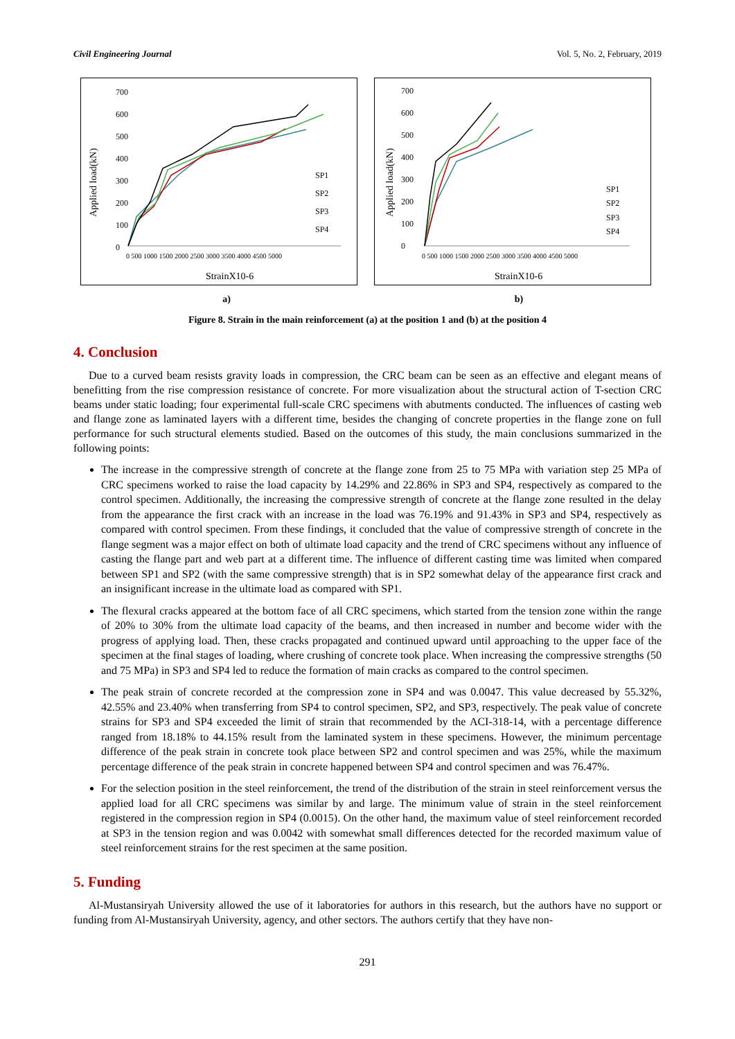Civil Engineering Journal Vol. 5, No. 2, February, 2019
700
600
500
400
300
200
100
0
SP1
SP2
SP3
SP4
0 500 1000 1500 2000 2500 3000 3500 4000 4500 5000
StrainX10-6
Applied load(kN)
700
600
500
400
300
200
100
0
SP1
SP2
SP3
SP4
0 500 1000 1500 2000 2500 3000 3500 4000 4500 5000
StrainX10-6
Applied load(kN)
a) b)
Figure 8. Strain in the main reinforcement (a) at the position 1 and (b) at the position 4
4. Conclusion
Due to a curved beam resists gravity loads in compression, the CRC beam can be seen as an effective and elegant means of benefitting from the rise compression resistance of concrete. For more visualization about the structural action of T-section CRC beams under static loading; four experimental full-scale CRC specimens with abutments conducted. The influences of casting web and flange zone as laminated layers with a different time, besides the changing of concrete properties in the flange zone on full performance for such structural elements studied. Based on the outcomes of this study, the main conclusions summarized in the following points:
The increase in the compressive strength of concrete at the flange zone from 25 to 75 MPa with variation step 25 MPa of CRC specimens worked to raise the load capacity by 14.29% and 22.86% in SP3 and SP4, respectively as compared to the control specimen. Additionally, the increasing the compressive strength of concrete at the flange zone resulted in the delay from the appearance the first crack with an increase in the load was 76.19% and 91.43% in SP3 and SP4, respectively as compared with control specimen. From these findings, it concluded that the value of compressive strength of concrete in the flange segment was a major effect on both of ultimate load capacity and the trend of CRC specimens without any influence of casting the flange part and web part at a different time. The influence of different casting time was limited when compared between SP1 and SP2 (with the same compressive strength) that is in SP2 somewhat delay of the appearance first crack and an insignificant increase in the ultimate load as compared with SP1.
The flexural cracks appeared at the bottom face of all CRC specimens, which started from the tension zone within the range of 20% to 30% from the ultimate load capacity of the beams, and then increased in number and become wider with the progress of applying load. Then, these cracks propagated and continued upward until approaching to the upper face of the specimen at the final stages of loading, where crushing of concrete took place. When increasing the compressive strengths (50 and 75 MPa) in SP3 and SP4 led to reduce the formation of main cracks as compared to the control specimen.
The peak strain of concrete recorded at the compression zone in SP4 and was 0.0047. This value decreased by 55.32%, 42.55% and 23.40% when transferring from SP4 to control specimen, SP2, and SP3, respectively. The peak value of concrete strains for SP3 and SP4 exceeded the limit of strain that recommended by the ACI-318-14, with a percentage difference ranged from 18.18% to 44.15% result from the laminated system in these specimens. However, the minimum percentage difference of the peak strain in concrete took place between SP2 and control specimen and was 25%, while the maximum percentage difference of the peak strain in concrete happened between SP4 and control specimen and was 76.47%.
For the selection position in the steel reinforcement, the trend of the distribution of the strain in steel reinforcement versus the applied load for all CRC specimens was similar by and large. The minimum value of strain in the steel reinforcement registered in the compression region in SP4 (0.0015). On the other hand, the maximum value of steel reinforcement recorded at SP3 in the tension region and was 0.0042 with somewhat small differences detected for the recorded maximum value of steel reinforcement strains for the rest specimen at the same position.
5. Funding
Al-Mustansiryah University allowed the use of it laboratories for authors in this research, but the authors have no support or funding from Al-Mustansiryah University, agency, and other sectors. The authors certify that they have non-
291